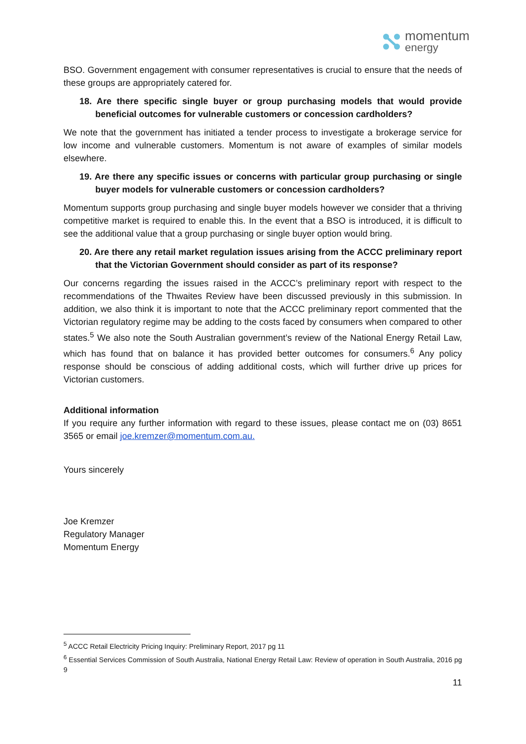momentum
energy
BSO. Government engagement with consumer representatives is crucial to ensure that the needs of these groups are appropriately catered for.
18. Are there specific single buyer or group purchasing models that would provide beneficial outcomes for vulnerable customers or concession cardholders?
We note that the government has initiated a tender process to investigate a brokerage service for low income and vulnerable customers. Momentum is not aware of examples of similar models elsewhere.
19. Are there any specific issues or concerns with particular group purchasing or single buyer models for vulnerable customers or concession cardholders?
Momentum supports group purchasing and single buyer models however we consider that a thriving competitive market is required to enable this. In the event that a BSO is introduced, it is difficult to see the additional value that a group purchasing or single buyer option would bring.
20. Are there any retail market regulation issues arising from the ACCC preliminary report that the Victorian Government should consider as part of its response?
Our concerns regarding the issues raised in the ACCC’s preliminary report with respect to the recommendations of the Thwaites Review have been discussed previously in this submission. In addition, we also think it is important to note that the ACCC preliminary report commented that the Victorian regulatory regime may be adding to the costs faced by consumers when compared to other states.<sup>5</sup> We also note the South Australian government’s review of the National Energy Retail Law, which has found that on balance it has provided better outcomes for consumers.<sup>6</sup> Any policy response should be conscious of adding additional costs, which will further drive up prices for Victorian customers.
Additional information
If you require any further information with regard to these issues, please contact me on (03) 8651 3565 or email joe.kremzer@momentum.com.au.
Yours sincerely
Joe Kremzer
Regulatory Manager
Momentum Energy
<sup>5</sup> ACCC Retail Electricity Pricing Inquiry: Preliminary Report, 2017 pg 11
<sup>6</sup> Essential Services Commission of South Australia, National Energy Retail Law: Review of operation in South Australia, 2016 pg 9
11